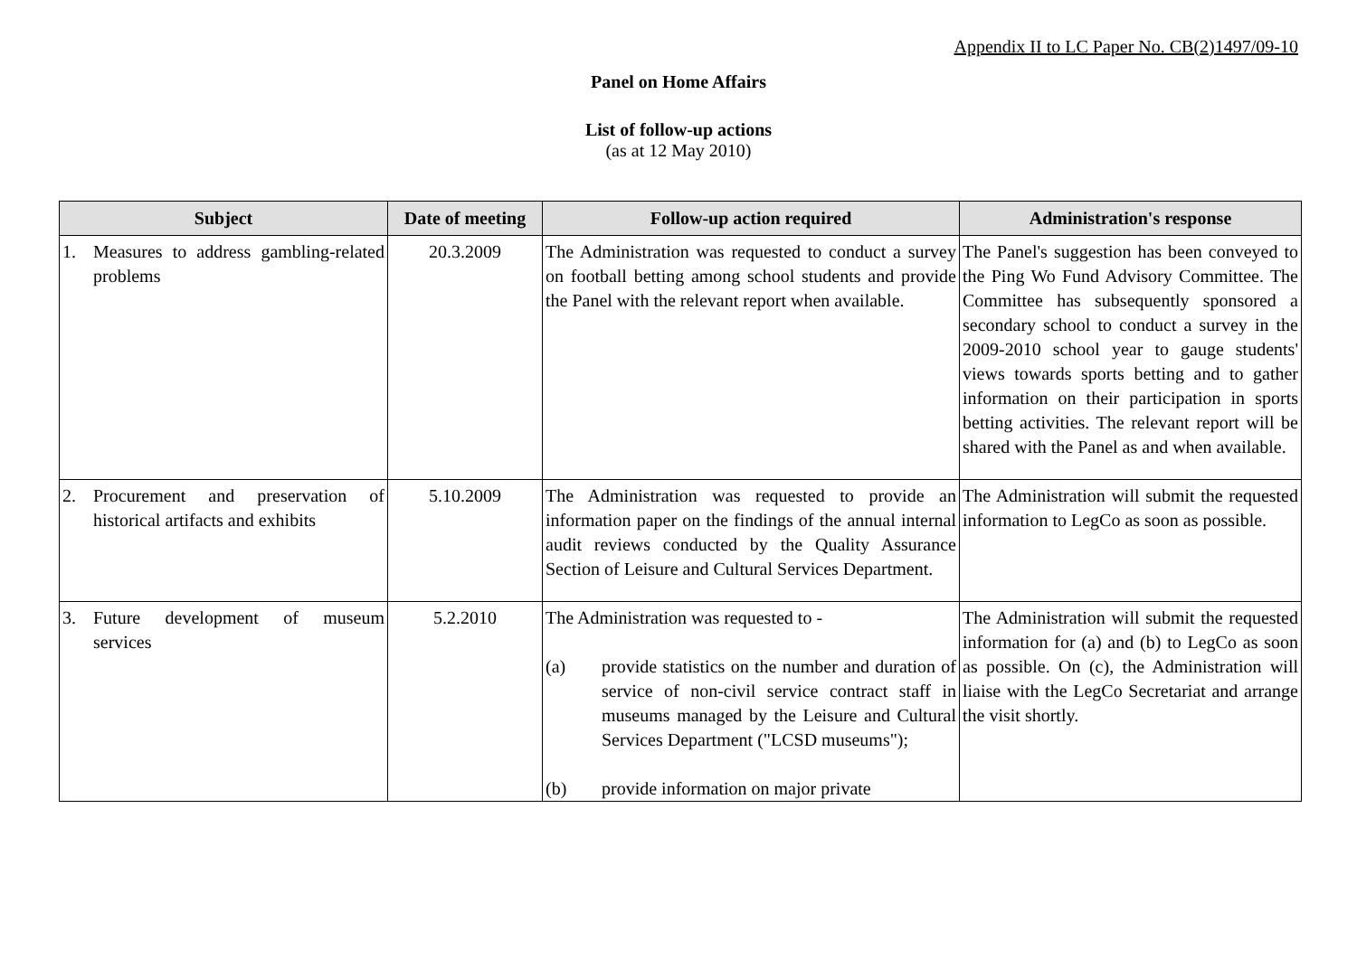Appendix II to LC Paper No. CB(2)1497/09-10
Panel on Home Affairs
List of follow-up actions
(as at 12 May 2010)
| Subject | Date of meeting | Follow-up action required | Administration's response |
| --- | --- | --- | --- |
| 1. Measures to address gambling-related problems | 20.3.2009 | The Administration was requested to conduct a survey on football betting among school students and provide the Panel with the relevant report when available. | The Panel's suggestion has been conveyed to the Ping Wo Fund Advisory Committee. The Committee has subsequently sponsored a secondary school to conduct a survey in the 2009-2010 school year to gauge students' views towards sports betting and to gather information on their participation in sports betting activities. The relevant report will be shared with the Panel as and when available. |
| 2. Procurement and preservation of historical artifacts and exhibits | 5.10.2009 | The Administration was requested to provide an information paper on the findings of the annual internal audit reviews conducted by the Quality Assurance Section of Leisure and Cultural Services Department. | The Administration will submit the requested information to LegCo as soon as possible. |
| 3. Future development of museum services | 5.2.2010 | The Administration was requested to - (a) provide statistics on the number and duration of service of non-civil service contract staff in museums managed by the Leisure and Cultural Services Department ("LCSD museums"); (b) provide information on major private | The Administration will submit the requested information for (a) and (b) to LegCo as soon as possible. On (c), the Administration will liaise with the LegCo Secretariat and arrange the visit shortly. |